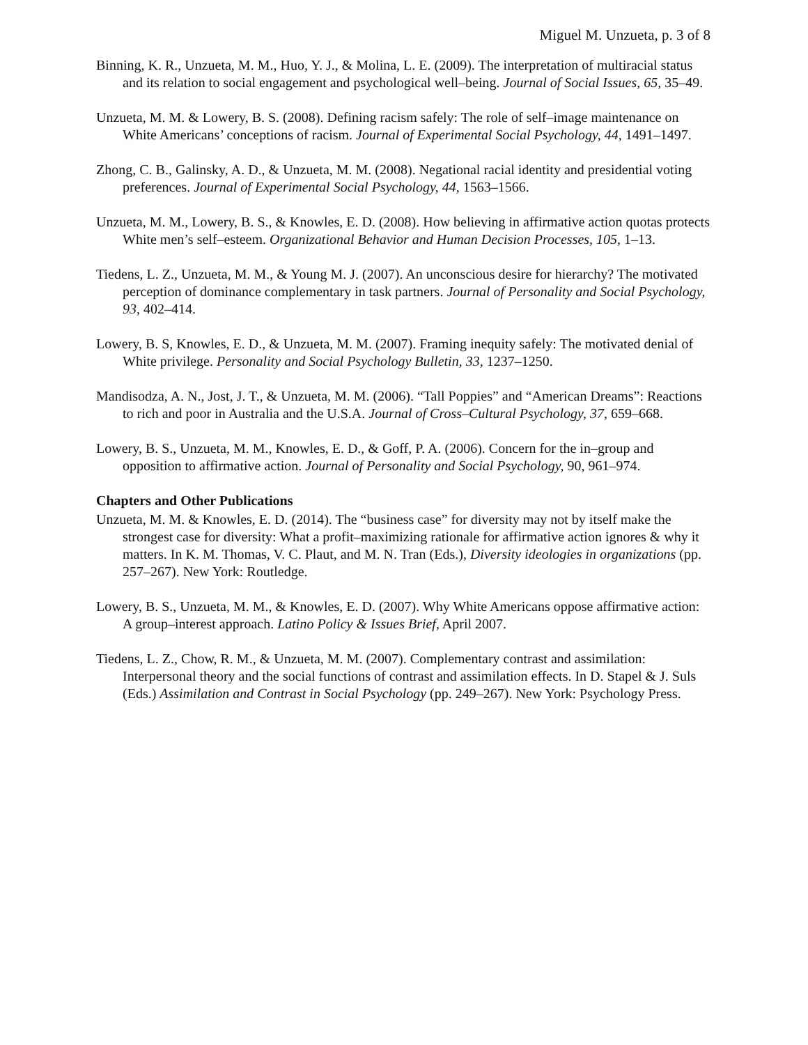Miguel M. Unzueta, p. 3 of 8
Binning, K. R., Unzueta, M. M., Huo, Y. J., & Molina, L. E. (2009). The interpretation of multiracial status and its relation to social engagement and psychological well–being. Journal of Social Issues, 65, 35–49.
Unzueta, M. M. & Lowery, B. S. (2008). Defining racism safely: The role of self–image maintenance on White Americans’ conceptions of racism. Journal of Experimental Social Psychology, 44, 1491–1497.
Zhong, C. B., Galinsky, A. D., & Unzueta, M. M. (2008). Negational racial identity and presidential voting preferences. Journal of Experimental Social Psychology, 44, 1563–1566.
Unzueta, M. M., Lowery, B. S., & Knowles, E. D. (2008). How believing in affirmative action quotas protects White men’s self–esteem. Organizational Behavior and Human Decision Processes, 105, 1–13.
Tiedens, L. Z., Unzueta, M. M., & Young M. J. (2007). An unconscious desire for hierarchy? The motivated perception of dominance complementary in task partners. Journal of Personality and Social Psychology, 93, 402–414.
Lowery, B. S, Knowles, E. D., & Unzueta, M. M. (2007). Framing inequity safely: The motivated denial of White privilege. Personality and Social Psychology Bulletin, 33, 1237–1250.
Mandisodza, A. N., Jost, J. T., & Unzueta, M. M. (2006). “Tall Poppies” and “American Dreams”: Reactions to rich and poor in Australia and the U.S.A. Journal of Cross–Cultural Psychology, 37, 659–668.
Lowery, B. S., Unzueta, M. M., Knowles, E. D., & Goff, P. A. (2006). Concern for the in–group and opposition to affirmative action. Journal of Personality and Social Psychology, 90, 961–974.
Chapters and Other Publications
Unzueta, M. M. & Knowles, E. D. (2014). The “business case” for diversity may not by itself make the strongest case for diversity: What a profit–maximizing rationale for affirmative action ignores & why it matters. In K. M. Thomas, V. C. Plaut, and M. N. Tran (Eds.), Diversity ideologies in organizations (pp. 257–267). New York: Routledge.
Lowery, B. S., Unzueta, M. M., & Knowles, E. D. (2007). Why White Americans oppose affirmative action: A group–interest approach. Latino Policy & Issues Brief, April 2007.
Tiedens, L. Z., Chow, R. M., & Unzueta, M. M. (2007). Complementary contrast and assimilation: Interpersonal theory and the social functions of contrast and assimilation effects. In D. Stapel & J. Suls (Eds.) Assimilation and Contrast in Social Psychology (pp. 249–267). New York: Psychology Press.